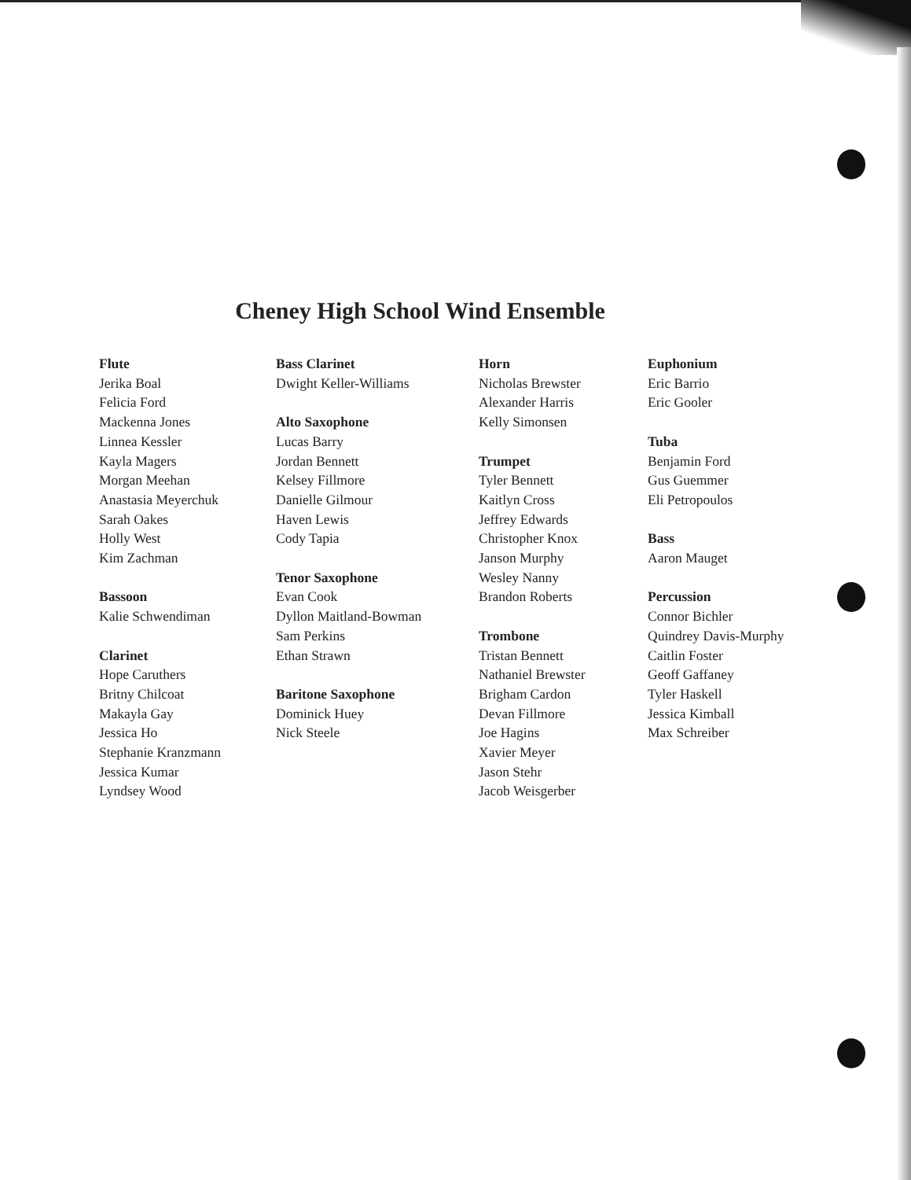Cheney High School Wind Ensemble
Flute
Jerika Boal
Felicia Ford
Mackenna Jones
Linnea Kessler
Kayla Magers
Morgan Meehan
Anastasia Meyerchuk
Sarah Oakes
Holly West
Kim Zachman
Bassoon
Kalie Schwendiman
Clarinet
Hope Caruthers
Britny Chilcoat
Makayla Gay
Jessica Ho
Stephanie Kranzmann
Jessica Kumar
Lyndsey Wood
Bass Clarinet
Dwight Keller-Williams
Alto Saxophone
Lucas Barry
Jordan Bennett
Kelsey Fillmore
Danielle Gilmour
Haven Lewis
Cody Tapia
Tenor Saxophone
Evan Cook
Dyllon Maitland-Bowman
Sam Perkins
Ethan Strawn
Baritone Saxophone
Dominick Huey
Nick Steele
Horn
Nicholas Brewster
Alexander Harris
Kelly Simonsen
Trumpet
Tyler Bennett
Kaitlyn Cross
Jeffrey Edwards
Christopher Knox
Janson Murphy
Wesley Nanny
Brandon Roberts
Trombone
Tristan Bennett
Nathaniel Brewster
Brigham Cardon
Devan Fillmore
Joe Hagins
Xavier Meyer
Jason Stehr
Jacob Weisgerber
Euphonium
Eric Barrio
Eric Gooler
Tuba
Benjamin Ford
Gus Guemmer
Eli Petropoulos
Bass
Aaron Mauget
Percussion
Connor Bichler
Quindrey Davis-Murphy
Caitlin Foster
Geoff Gaffaney
Tyler Haskell
Jessica Kimball
Max Schreiber